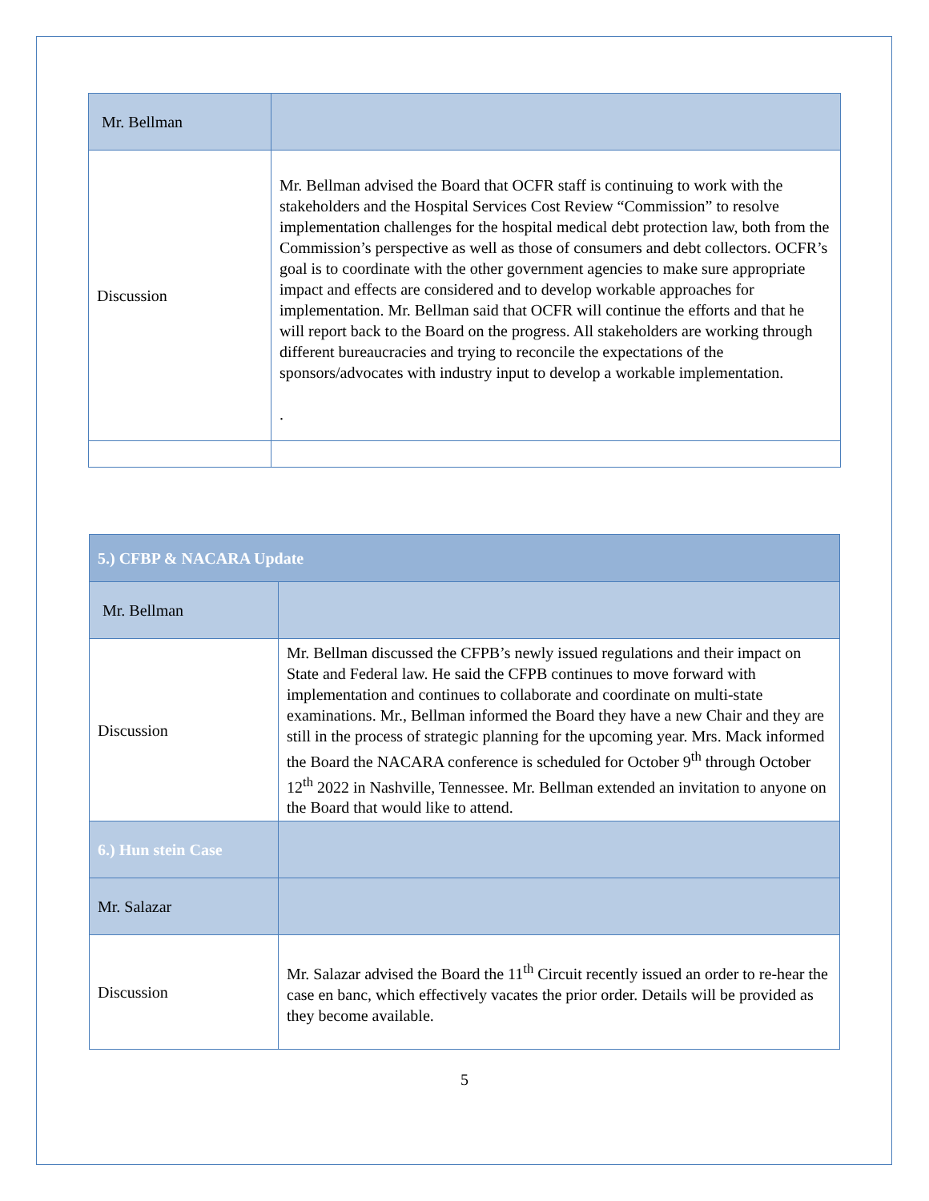| Mr. Bellman | |
| Discussion | Mr. Bellman advised the Board that OCFR staff is continuing to work with the stakeholders and the Hospital Services Cost Review “Commission” to resolve implementation challenges for the hospital medical debt protection law, both from the Commission’s perspective as well as those of consumers and debt collectors. OCFR’s goal is to coordinate with the other government agencies to make sure appropriate impact and effects are considered and to develop workable approaches for implementation. Mr. Bellman said that OCFR will continue the efforts and that he will report back to the Board on the progress. All stakeholders are working through different bureaucracies and trying to reconcile the expectations of the sponsors/advocates with industry input to develop a workable implementation. . |
| 5.) CFBP & NACARA Update | |
| Mr. Bellman | |
| Discussion | Mr. Bellman discussed the CFPB’s newly issued regulations and their impact on State and Federal law. He said the CFPB continues to move forward with implementation and continues to collaborate and coordinate on multi-state examinations. Mr., Bellman informed the Board they have a new Chair and they are still in the process of strategic planning for the upcoming year. Mrs. Mack informed the Board the NACARA conference is scheduled for October 9<sup>th</sup> through October 12<sup>th</sup> 2022 in Nashville, Tennessee. Mr. Bellman extended an invitation to anyone on the Board that would like to attend. |
| 6.) Hun stein Case | |
| Mr. Salazar | |
| Discussion | Mr. Salazar advised the Board the 11<sup>th</sup> Circuit recently issued an order to re-hear the case en banc, which effectively vacates the prior order. Details will be provided as they become available. |
5